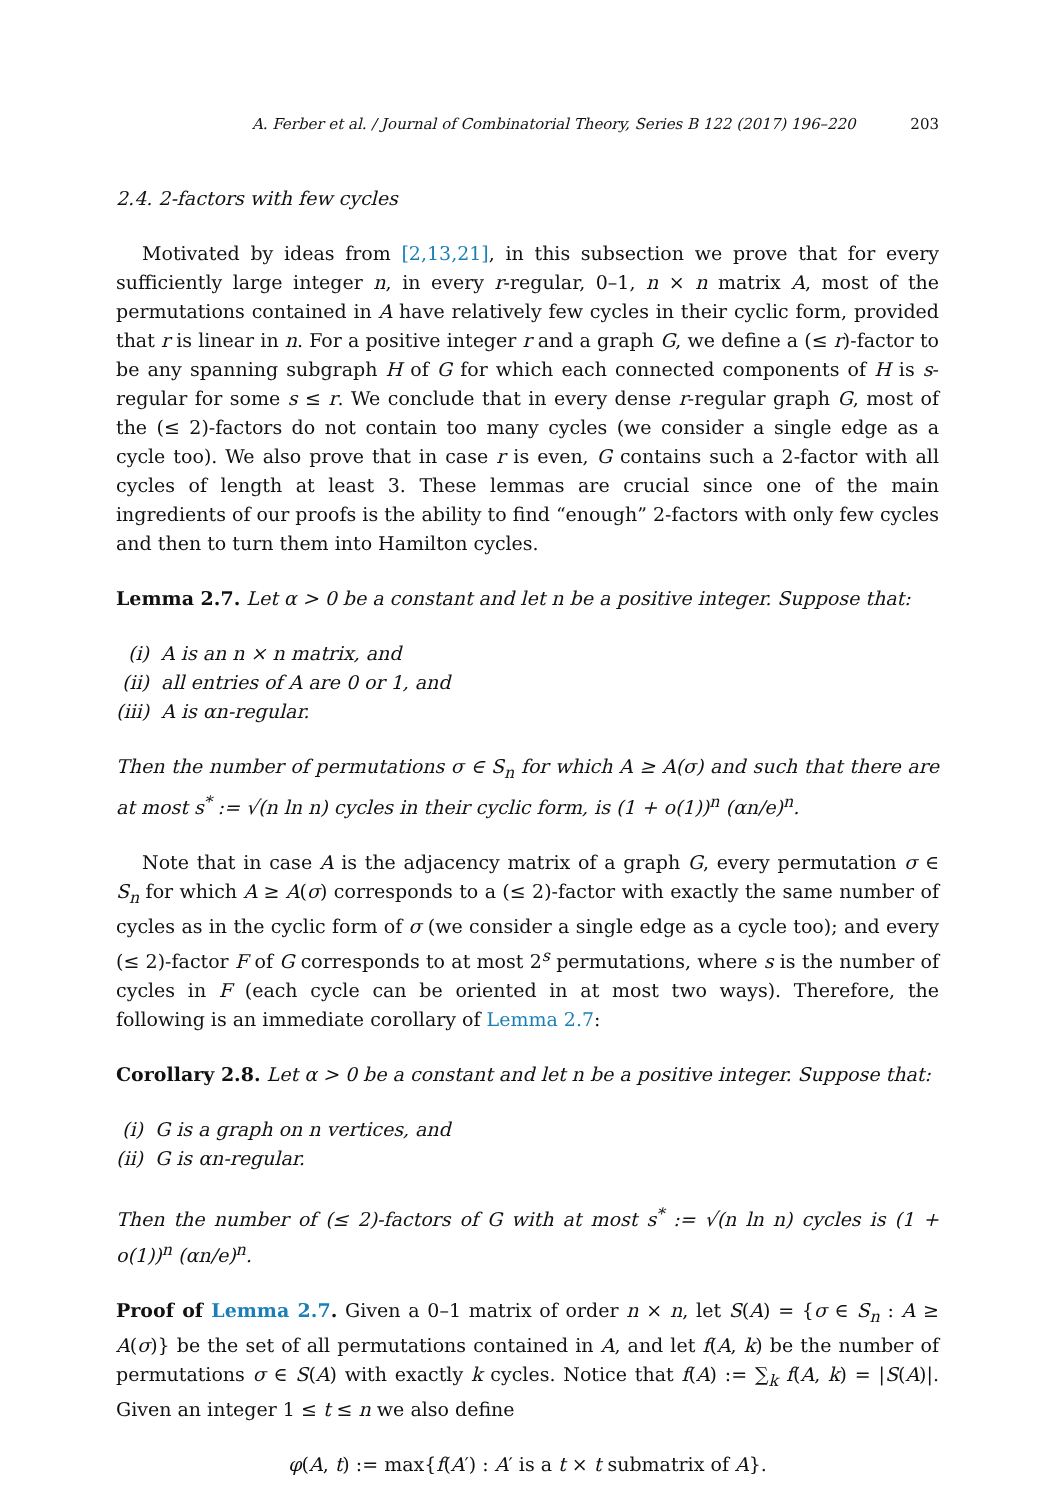A. Ferber et al. / Journal of Combinatorial Theory, Series B 122 (2017) 196–220 203
2.4. 2-factors with few cycles
Motivated by ideas from [2,13,21], in this subsection we prove that for every sufficiently large integer n, in every r-regular, 0–1, n × n matrix A, most of the permutations contained in A have relatively few cycles in their cyclic form, provided that r is linear in n. For a positive integer r and a graph G, we define a (≤ r)-factor to be any spanning subgraph H of G for which each connected components of H is s-regular for some s ≤ r. We conclude that in every dense r-regular graph G, most of the (≤ 2)-factors do not contain too many cycles (we consider a single edge as a cycle too). We also prove that in case r is even, G contains such a 2-factor with all cycles of length at least 3. These lemmas are crucial since one of the main ingredients of our proofs is the ability to find “enough” 2-factors with only few cycles and then to turn them into Hamilton cycles.
Lemma 2.7. Let α > 0 be a constant and let n be a positive integer. Suppose that:
(i) A is an n × n matrix, and
(ii) all entries of A are 0 or 1, and
(iii) A is αn-regular.
Then the number of permutations σ ∈ S<sub>n</sub> for which A ≥ A(σ) and such that there are at most s<sup>*</sup> := √(n ln n) cycles in their cyclic form, is (1 + o(1))<sup>n</sup> (αn/e)<sup>n</sup>.
Note that in case A is the adjacency matrix of a graph G, every permutation σ ∈ S<sub>n</sub> for which A ≥ A(σ) corresponds to a (≤ 2)-factor with exactly the same number of cycles as in the cyclic form of σ (we consider a single edge as a cycle too); and every (≤ 2)-factor F of G corresponds to at most 2<sup>s</sup> permutations, where s is the number of cycles in F (each cycle can be oriented in at most two ways). Therefore, the following is an immediate corollary of Lemma 2.7:
Corollary 2.8. Let α > 0 be a constant and let n be a positive integer. Suppose that:
(i) G is a graph on n vertices, and
(ii) G is αn-regular.
Then the number of (≤ 2)-factors of G with at most s<sup>*</sup> := √(n ln n) cycles is (1 + o(1))<sup>n</sup> (αn/e)<sup>n</sup>.
Proof of Lemma 2.7. Given a 0–1 matrix of order n × n, let S(A) = {σ ∈ S<sub>n</sub> : A ≥ A(σ)} be the set of all permutations contained in A, and let f(A, k) be the number of permutations σ ∈ S(A) with exactly k cycles. Notice that f(A) := ∑<sub>k</sub> f(A, k) = |S(A)|. Given an integer 1 ≤ t ≤ n we also define
φ(A, t) := max{f(A′) : A′ is a t × t submatrix of A}.